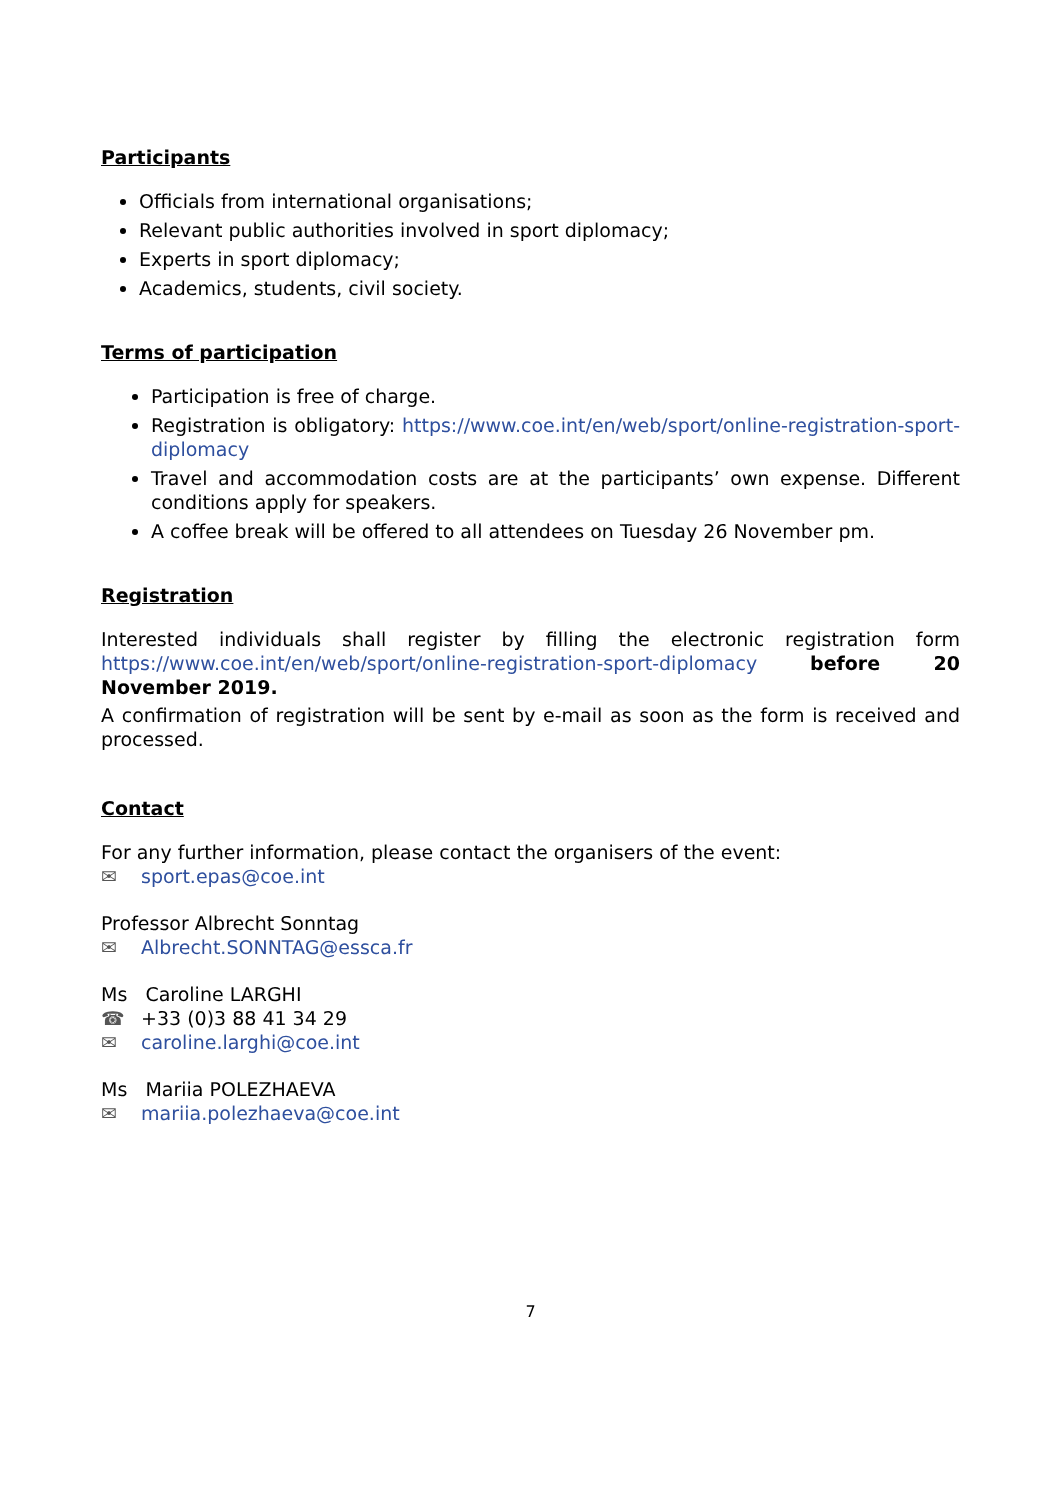Participants
Officials from international organisations;
Relevant public authorities involved in sport diplomacy;
Experts in sport diplomacy;
Academics, students, civil society.
Terms of participation
Participation is free of charge.
Registration is obligatory: https://www.coe.int/en/web/sport/online-registration-sport-diplomacy
Travel and accommodation costs are at the participants’ own expense. Different conditions apply for speakers.
A coffee break will be offered to all attendees on Tuesday 26 November pm.
Registration
Interested individuals shall register by filling the electronic registration form https://www.coe.int/en/web/sport/online-registration-sport-diplomacy before 20 November 2019.
A confirmation of registration will be sent by e-mail as soon as the form is received and processed.
Contact
For any further information, please contact the organisers of the event:
✉ sport.epas@coe.int
Professor Albrecht Sonntag
✉ Albrecht.SONNTAG@essca.fr
Ms Caroline LARGHI
☎ +33 (0)3 88 41 34 29
✉ caroline.larghi@coe.int
Ms Mariia POLEZHAEVA
✉ mariia.polezhaeva@coe.int
7